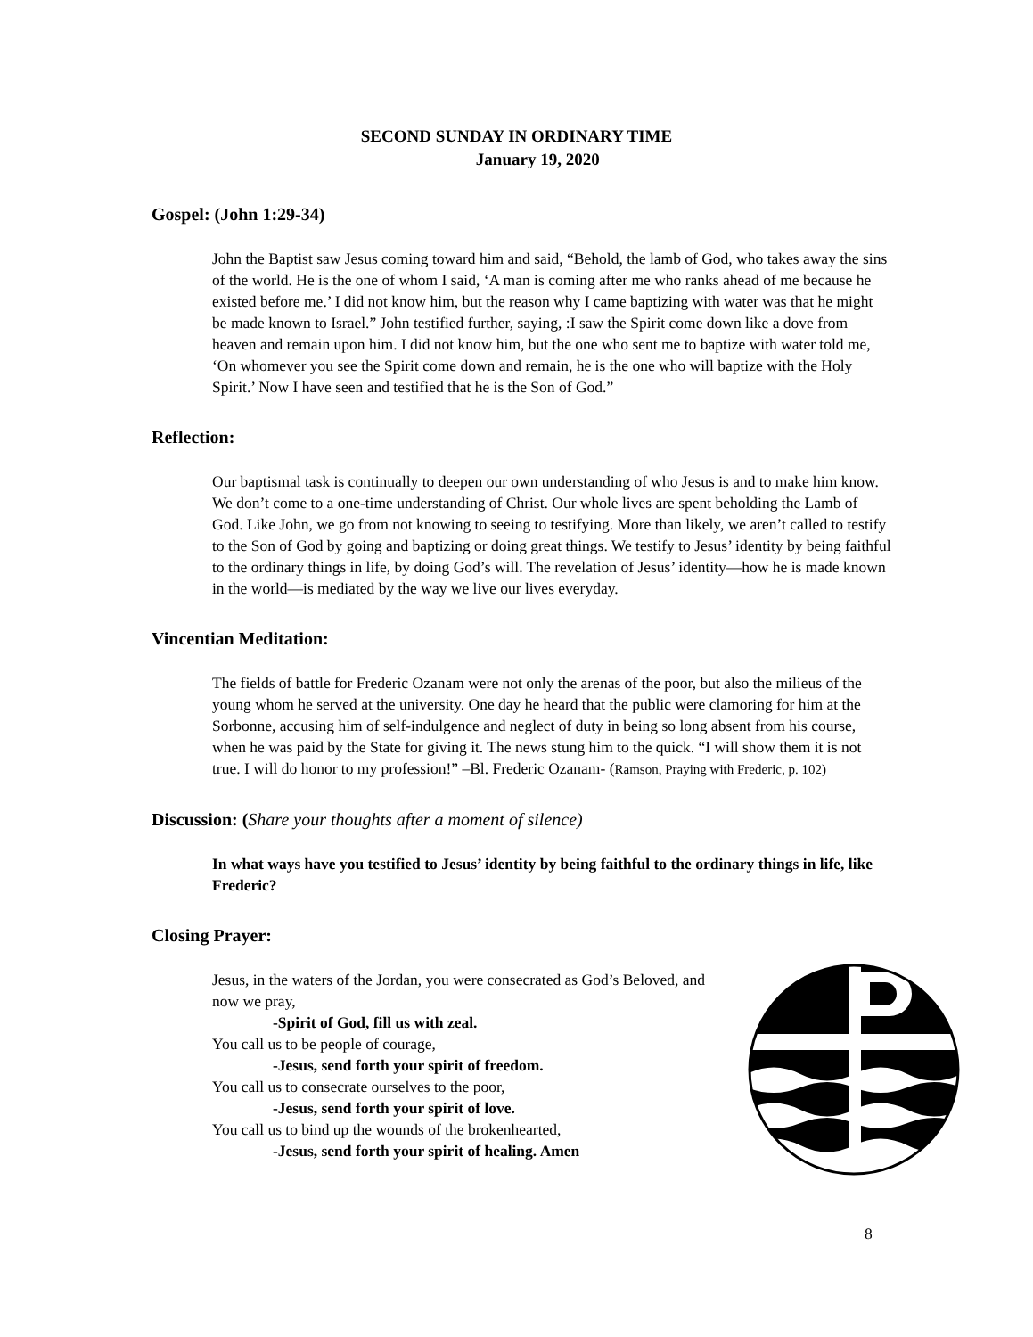SECOND SUNDAY IN ORDINARY TIME
January 19, 2020
Gospel: (John 1:29-34)
John the Baptist saw Jesus coming toward him and said, “Behold, the lamb of God, who takes away the sins of the world. He is the one of whom I said, ‘A man is coming after me who ranks ahead of me because he existed before me.’ I did not know him, but the reason why I came baptizing with water was that he might be made known to Israel.” John testified further, saying, :I saw the Spirit come down like a dove from heaven and remain upon him. I did not know him, but the one who sent me to baptize with water told me, ‘On whomever you see the Spirit come down and remain, he is the one who will baptize with the Holy Spirit.’ Now I have seen and testified that he is the Son of God.”
Reflection:
Our baptismal task is continually to deepen our own understanding of who Jesus is and to make him know. We don’t come to a one-time understanding of Christ. Our whole lives are spent beholding the Lamb of God. Like John, we go from not knowing to seeing to testifying. More than likely, we aren’t called to testify to the Son of God by going and baptizing or doing great things. We testify to Jesus’ identity by being faithful to the ordinary things in life, by doing God’s will. The revelation of Jesus’ identity—how he is made known in the world—is mediated by the way we live our lives everyday.
Vincentian Meditation:
The fields of battle for Frederic Ozanam were not only the arenas of the poor, but also the milieus of the young whom he served at the university. One day he heard that the public were clamoring for him at the Sorbonne, accusing him of self-indulgence and neglect of duty in being so long absent from his course, when he was paid by the State for giving it. The news stung him to the quick. “I will show them it is not true. I will do honor to my profession!” –Bl. Frederic Ozanam- (Ramson, Praying with Frederic, p. 102)
Discussion: (Share your thoughts after a moment of silence)
In what ways have you testified to Jesus’ identity by being faithful to the ordinary things in life, like Frederic?
Closing Prayer:
Jesus, in the waters of the Jordan, you were consecrated as God’s Beloved, and now we pray,
-Spirit of God, fill us with zeal.
You call us to be people of courage,
-Jesus, send forth your spirit of freedom.
You call us to consecrate ourselves to the poor,
-Jesus, send forth your spirit of love.
You call us to bind up the wounds of the brokenhearted,
-Jesus, send forth your spirit of healing. Amen
8